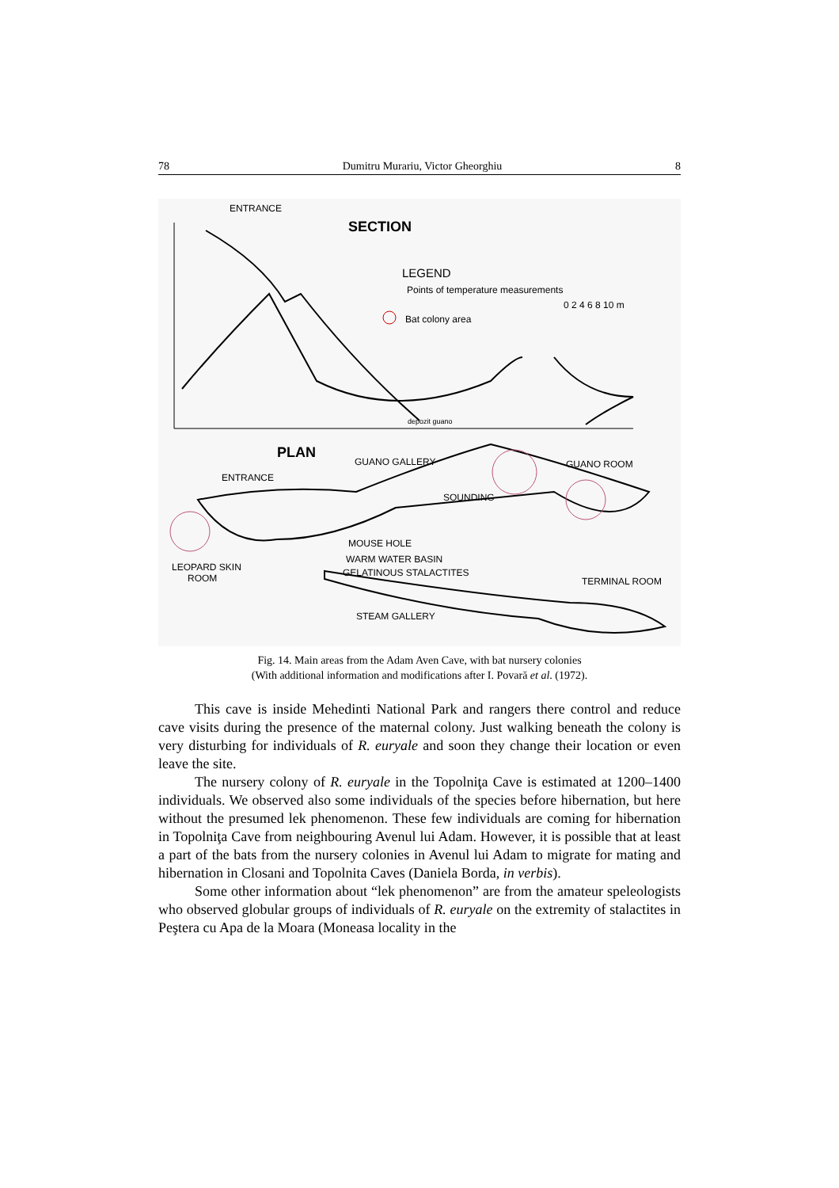78 Dumitru Murariu, Victor Gheorghiu 8
ENTRANCE
SECTION
LEGEND
Points of temperature measurements
Bat colony area
0 2 4 6 8 10 m
depozit guano
PLAN
GUANO GALLERY GUANO ROOM
ENTRANCE
SOUNDING
MOUSE HOLE
WARM WATER BASIN
GELATINOUS STALACTITES LEOPARD SKIN
ROOM TERMINAL ROOM
STEAM GALLERY
Fig. 14. Main areas from the Adam Aven Cave, with bat nursery colonies
(With additional information and modifications after I. Povară et al. (1972).
This cave is inside Mehedinti National Park and rangers there control and reduce cave visits during the presence of the maternal colony. Just walking beneath the colony is very disturbing for individuals of R. euryale and soon they change their location or even leave the site.
The nursery colony of R. euryale in the Topolniţa Cave is estimated at 1200–1400 individuals. We observed also some individuals of the species before hibernation, but here without the presumed lek phenomenon. These few individuals are coming for hibernation in Topolniţa Cave from neighbouring Avenul lui Adam. However, it is possible that at least a part of the bats from the nursery colonies in Avenul lui Adam to migrate for mating and hibernation in Closani and Topolnita Caves (Daniela Borda, in verbis).
Some other information about “lek phenomenon” are from the amateur speleologists who observed globular groups of individuals of R. euryale on the extremity of stalactites in Peştera cu Apa de la Moara (Moneasa locality in the